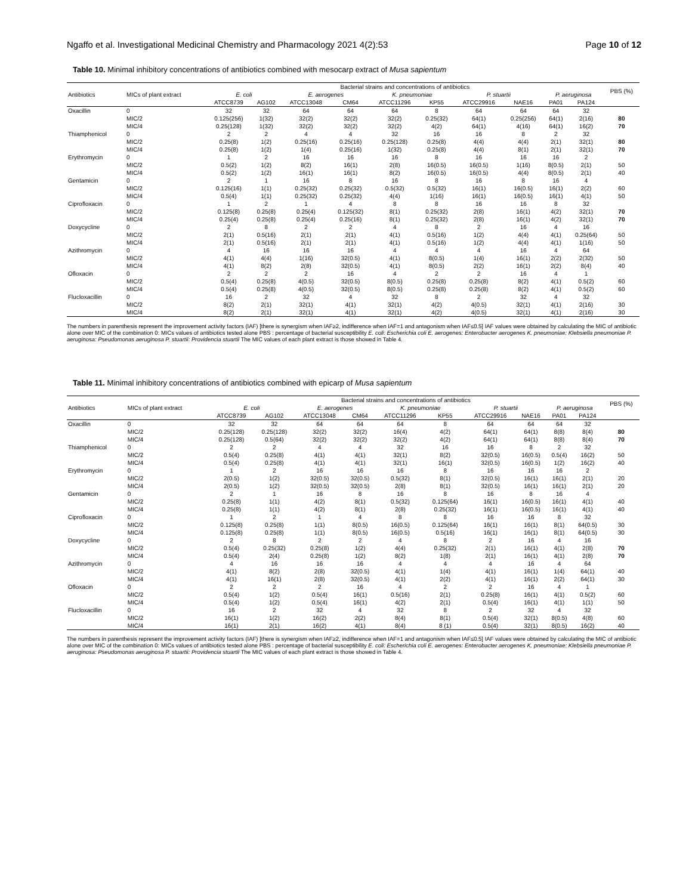Ngaffo et al. Investigational Medicinal Chemistry and Pharmacology 2021 4(2):53 Page 10 of 12
Table 10. Minimal inhibitory concentrations of antibiotics combined with mesocarp extract of Musa sapientum
| Antibiotics | MICs of plant extract | Bacterial strains and concentrations of antibiotics | | | | | | | | | | PBS (%) |
| | | E. coli | | E. aerogenes | | K. pneumoniae | | P. stuartii | | P. aeruginosa | | |
| | | ATCC8739 | AG102 | ATCC13048 | CM64 | ATCC11296 | KP55 | ATCC29916 | NAE16 | PA01 | PA124 | |
| Oxacillin | 0 | 32 | 32 | 64 | 64 | 64 | 8 | 64 | 64 | 64 | 32 | |
| | MIC/2 | 0.125(256) | 1(32) | 32(2) | 32(2) | 32(2) | 0.25(32) | 64(1) | 0.25(256) | 64(1) | 2(16) | 80 |
| | MIC/4 | 0.25(128) | 1(32) | 32(2) | 32(2) | 32(2) | 4(2) | 64(1) | 4(16) | 64(1) | 16(2) | 70 |
| Thiamphenicol | 0 | 2 | 2 | 4 | 4 | 32 | 16 | 16 | 8 | 2 | 32 | |
| | MIC/2 | 0.25(8) | 1(2) | 0.25(16) | 0.25(16) | 0.25(128) | 0.25(8) | 4(4) | 4(4) | 2(1) | 32(1) | 80 |
| | MIC/4 | 0.25(8) | 1(2) | 1(4) | 0.25(16) | 1(32) | 0.25(8) | 4(4) | 8(1) | 2(1) | 32(1) | 70 |
| Erythromycin | 0 | 1 | 2 | 16 | 16 | 16 | 8 | 16 | 16 | 16 | 2 | |
| | MIC/2 | 0.5(2) | 1(2) | 8(2) | 16(1) | 2(8) | 16(0.5) | 16(0.5) | 1(16) | 8(0.5) | 2(1) | 50 |
| | MIC/4 | 0.5(2) | 1(2) | 16(1) | 16(1) | 8(2) | 16(0.5) | 16(0.5) | 4(4) | 8(0.5) | 2(1) | 40 |
| Gentamicin | 0 | 2 | 1 | 16 | 8 | 16 | 8 | 16 | 8 | 16 | 4 | |
| | MIC/2 | 0.125(16) | 1(1) | 0.25(32) | 0.25(32) | 0.5(32) | 0.5(32) | 16(1) | 16(0.5) | 16(1) | 2(2) | 60 |
| | MIC/4 | 0.5(4) | 1(1) | 0.25(32) | 0.25(32) | 4(4) | 1(16) | 16(1) | 16(0.5) | 16(1) | 4(1) | 50 |
| Ciprofloxacin | 0 | 1 | 2 | 1 | 4 | 8 | 8 | 16 | 16 | 8 | 32 | |
| | MIC/2 | 0.125(8) | 0.25(8) | 0.25(4) | 0.125(32) | 8(1) | 0.25(32) | 2(8) | 16(1) | 4(2) | 32(1) | 70 |
| | MIC/4 | 0.25(4) | 0.25(8) | 0.25(4) | 0.25(16) | 8(1) | 0.25(32) | 2(8) | 16(1) | 4(2) | 32(1) | 70 |
| Doxycycline | 0 | 2 | 8 | 2 | 2 | 4 | 8 | 2 | 16 | 4 | 16 | |
| | MIC/2 | 2(1) | 0.5(16) | 2(1) | 2(1) | 4(1) | 0.5(16) | 1(2) | 4(4) | 4(1) | 0.25(64) | 50 |
| | MIC/4 | 2(1) | 0.5(16) | 2(1) | 2(1) | 4(1) | 0.5(16) | 1(2) | 4(4) | 4(1) | 1(16) | 50 |
| Azithromycin | 0 | 4 | 16 | 16 | 16 | 4 | 4 | 4 | 16 | 4 | 64 | |
| | MIC/2 | 4(1) | 4(4) | 1(16) | 32(0.5) | 4(1) | 8(0.5) | 1(4) | 16(1) | 2(2) | 2(32) | 50 |
| | MIC/4 | 4(1) | 8(2) | 2(8) | 32(0.5) | 4(1) | 8(0.5) | 2(2) | 16(1) | 2(2) | 8(4) | 40 |
| Ofloxacin | 0 | 2 | 2 | 2 | 16 | 4 | 2 | 2 | 16 | 4 | 1 | |
| | MIC/2 | 0.5(4) | 0.25(8) | 4(0.5) | 32(0.5) | 8(0.5) | 0.25(8) | 0.25(8) | 8(2) | 4(1) | 0.5(2) | 60 |
| | MIC/4 | 0.5(4) | 0.25(8) | 4(0.5) | 32(0.5) | 8(0.5) | 0.25(8) | 0.25(8) | 8(2) | 4(1) | 0.5(2) | 60 |
| Flucloxacillin | 0 | 16 | 2 | 32 | 4 | 32 | 8 | 2 | 32 | 4 | 32 | |
| | MIC/2 | 8(2) | 2(1) | 32(1) | 4(1) | 32(1) | 4(2) | 4(0.5) | 32(1) | 4(1) | 2(16) | 30 |
| | MIC/4 | 8(2) | 2(1) | 32(1) | 4(1) | 32(1) | 4(2) | 4(0.5) | 32(1) | 4(1) | 2(16) | 30 |
The numbers in parenthesis represent the improvement activity factors (IAF) [there is synergism when IAF≥2, indifference when IAF=1 and antagonism when IAF≤0.5] IAF values were obtained by calculating the MIC of antibiotic alone over MIC of the combination 0: MICs values of antibiotics tested alone PBS : percentage of bacterial susceptibility E. coli: Escherichia coli E. aerogenes: Enterobacter aerogenes K. pneumoniae: Klebsiella pneumoniae P. aeruginosa: Pseudomonas aeruginosa P. stuartii: Providencia stuartii The MIC values of each plant extract is those showed in Table 4.
Table 11. Minimal inhibitory concentrations of antibiotics combined with epicarp of Musa sapientum
| Antibiotics | MICs of plant extract | Bacterial strains and concentrations of antibiotics | | | | | | | | | | PBS (%) |
| | | E. coli | | E. aerogenes | | K. pneumoniae | | P. stuartii | | P. aeruginosa | | |
| | | ATCC8739 | AG102 | ATCC13048 | CM64 | ATCC11296 | KP55 | ATCC29916 | NAE16 | PA01 | PA124 | |
| Oxacillin | 0 | 32 | 32 | 64 | 64 | 64 | 8 | 64 | 64 | 64 | 32 | |
| | MIC/2 | 0.25(128) | 0.25(128) | 32(2) | 32(2) | 16(4) | 4(2) | 64(1) | 64(1) | 8(8) | 8(4) | 80 |
| | MIC/4 | 0.25(128) | 0.5(64) | 32(2) | 32(2) | 32(2) | 4(2) | 64(1) | 64(1) | 8(8) | 8(4) | 70 |
| Thiamphenicol | 0 | 2 | 2 | 4 | 4 | 32 | 16 | 16 | 8 | 2 | 32 | |
| | MIC/2 | 0.5(4) | 0.25(8) | 4(1) | 4(1) | 32(1) | 8(2) | 32(0.5) | 16(0.5) | 0.5(4) | 16(2) | 50 |
| | MIC/4 | 0.5(4) | 0.25(8) | 4(1) | 4(1) | 32(1) | 16(1) | 32(0.5) | 16(0.5) | 1(2) | 16(2) | 40 |
| Erythromycin | 0 | 1 | 2 | 16 | 16 | 16 | 8 | 16 | 16 | 16 | 2 | |
| | MIC/2 | 2(0.5) | 1(2) | 32(0.5) | 32(0.5) | 0.5(32) | 8(1) | 32(0.5) | 16(1) | 16(1) | 2(1) | 20 |
| | MIC/4 | 2(0.5) | 1(2) | 32(0.5) | 32(0.5) | 2(8) | 8(1) | 32(0.5) | 16(1) | 16(1) | 2(1) | 20 |
| Gentamicin | 0 | 2 | 1 | 16 | 8 | 16 | 8 | 16 | 8 | 16 | 4 | |
| | MIC/2 | 0.25(8) | 1(1) | 4(2) | 8(1) | 0.5(32) | 0.125(64) | 16(1) | 16(0.5) | 16(1) | 4(1) | 40 |
| | MIC/4 | 0.25(8) | 1(1) | 4(2) | 8(1) | 2(8) | 0.25(32) | 16(1) | 16(0.5) | 16(1) | 4(1) | 40 |
| Ciprofloxacin | 0 | 1 | 2 | 1 | 4 | 8 | 8 | 16 | 16 | 8 | 32 | |
| | MIC/2 | 0.125(8) | 0.25(8) | 1(1) | 8(0.5) | 16(0.5) | 0.125(64) | 16(1) | 16(1) | 8(1) | 64(0.5) | 30 |
| | MIC/4 | 0.125(8) | 0.25(8) | 1(1) | 8(0.5) | 16(0.5) | 0.5(16) | 16(1) | 16(1) | 8(1) | 64(0.5) | 30 |
| Doxycycline | 0 | 2 | 8 | 2 | 2 | 4 | 8 | 2 | 16 | 4 | 16 | |
| | MIC/2 | 0.5(4) | 0.25(32) | 0.25(8) | 1(2) | 4(4) | 0.25(32) | 2(1) | 16(1) | 4(1) | 2(8) | 70 |
| | MIC/4 | 0.5(4) | 2(4) | 0.25(8) | 1(2) | 8(2) | 1(8) | 2(1) | 16(1) | 4(1) | 2(8) | 70 |
| Azithromycin | 0 | 4 | 16 | 16 | 16 | 4 | 4 | 4 | 16 | 4 | 64 | |
| | MIC/2 | 4(1) | 8(2) | 2(8) | 32(0.5) | 4(1) | 1(4) | 4(1) | 16(1) | 1(4) | 64(1) | 40 |
| | MIC/4 | 4(1) | 16(1) | 2(8) | 32(0.5) | 4(1) | 2(2) | 4(1) | 16(1) | 2(2) | 64(1) | 30 |
| Ofloxacin | 0 | 2 | 2 | 2 | 16 | 4 | 2 | 2 | 16 | 4 | 1 | |
| | MIC/2 | 0.5(4) | 1(2) | 0.5(4) | 16(1) | 0.5(16) | 2(1) | 0.25(8) | 16(1) | 4(1) | 0.5(2) | 60 |
| | MIC/4 | 0.5(4) | 1(2) | 0.5(4) | 16(1) | 4(2) | 2(1) | 0.5(4) | 16(1) | 4(1) | 1(1) | 50 |
| Flucloxacillin | 0 | 16 | 2 | 32 | 4 | 32 | 8 | 2 | 32 | 4 | 32 | |
| | MIC/2 | 16(1) | 1(2) | 16(2) | 2(2) | 8(4) | 8(1) | 0.5(4) | 32(1) | 8(0.5) | 4(8) | 60 |
| | MIC/4 | 16(1) | 2(1) | 16(2) | 4(1) | 8(4) | 8 (1) | 0.5(4) | 32(1) | 8(0.5) | 16(2) | 40 |
The numbers in parenthesis represent the improvement activity factors (IAF) [there is synergism when IAF≥2, indifference when IAF=1 and antagonism when IAF≤0.5] IAF values were obtained by calculating the MIC of antibiotic alone over MIC of the combination 0: MICs values of antibiotics tested alone PBS : percentage of bacterial susceptibility E. coli: Escherichia coli E. aerogenes: Enterobacter aerogenes K. pneumoniae: Klebsiella pneumoniae P. aeruginosa: Pseudomonas aeruginosa P. stuartii: Providencia stuartii The MIC values of each plant extract is those showed in Table 4.